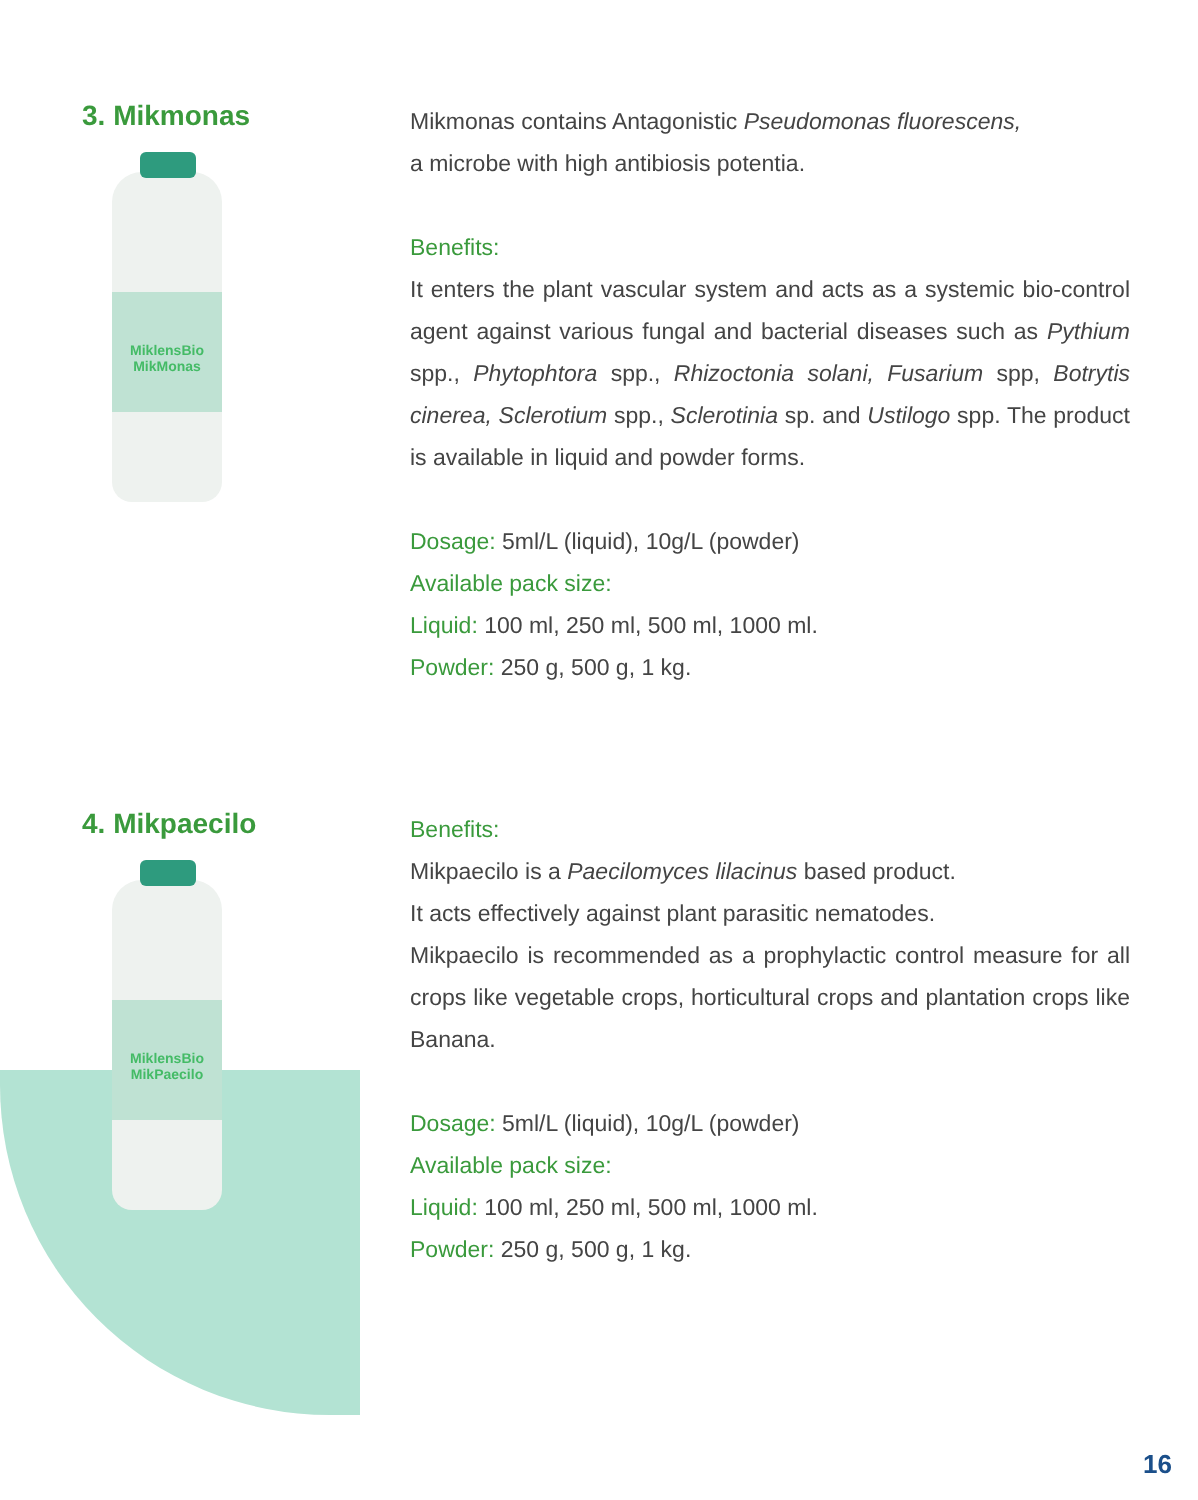3. Mikmonas
MiklensBio
MikMonas
Mikmonas contains Antagonistic Pseudomonas fluorescens,
a microbe with high antibiosis potentia.
Benefits:
It enters the plant vascular system and acts as a systemic bio-control agent against various fungal and bacterial diseases such as Pythium spp., Phytophtora spp., Rhizoctonia solani, Fusarium spp, Botrytis cinerea, Sclerotium spp., Sclerotinia sp. and Ustilogo spp. The product is available in liquid and powder forms.
Dosage: 5ml/L (liquid), 10g/L (powder)
Available pack size:
Liquid: 100 ml, 250 ml, 500 ml, 1000 ml.
Powder: 250 g, 500 g, 1 kg.
4. Mikpaecilo
MiklensBio
MikPaecilo
Benefits:
Mikpaecilo is a Paecilomyces lilacinus based product.
It acts effectively against plant parasitic nematodes.
Mikpaecilo is recommended as a prophylactic control measure for all crops like vegetable crops, horticultural crops and plantation crops like Banana.
Dosage: 5ml/L (liquid), 10g/L (powder)
Available pack size:
Liquid: 100 ml, 250 ml, 500 ml, 1000 ml.
Powder: 250 g, 500 g, 1 kg.
16